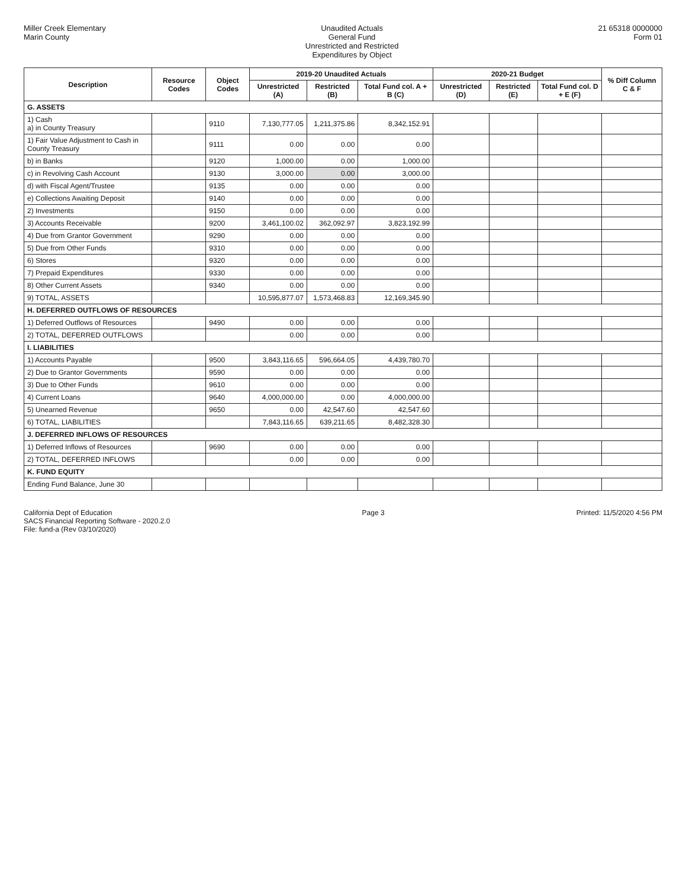Miller Creek Elementary
Marin County
Unaudited Actuals
General Fund
Unrestricted and Restricted
Expenditures by Object
21 65318 0000000
Form 01
| Description | Resource Codes | Object Codes | 2019-20 Unaudited Actuals | | | 2020-21 Budget | | | % Diff Column C & F |
| --- | --- | --- | --- | --- | --- | --- | --- | --- | --- |
| | | | Unrestricted (A) | Restricted (B) | Total Fund col. A + B (C) | Unrestricted (D) | Restricted (E) | Total Fund col. D + E (F) | |
| G. ASSETS | | | | | | | | | |
| 1) Cash a) in County Treasury | | 9110 | 7,130,777.05 | 1,211,375.86 | 8,342,152.91 | | | | |
| 1) Fair Value Adjustment to Cash in County Treasury | | 9111 | 0.00 | 0.00 | 0.00 | | | | |
| b) in Banks | | 9120 | 1,000.00 | 0.00 | 1,000.00 | | | | |
| c) in Revolving Cash Account | | 9130 | 3,000.00 | 0.00 | 3,000.00 | | | | |
| d) with Fiscal Agent/Trustee | | 9135 | 0.00 | 0.00 | 0.00 | | | | |
| e) Collections Awaiting Deposit | | 9140 | 0.00 | 0.00 | 0.00 | | | | |
| 2) Investments | | 9150 | 0.00 | 0.00 | 0.00 | | | | |
| 3) Accounts Receivable | | 9200 | 3,461,100.02 | 362,092.97 | 3,823,192.99 | | | | |
| 4) Due from Grantor Government | | 9290 | 0.00 | 0.00 | 0.00 | | | | |
| 5) Due from Other Funds | | 9310 | 0.00 | 0.00 | 0.00 | | | | |
| 6) Stores | | 9320 | 0.00 | 0.00 | 0.00 | | | | |
| 7) Prepaid Expenditures | | 9330 | 0.00 | 0.00 | 0.00 | | | | |
| 8) Other Current Assets | | 9340 | 0.00 | 0.00 | 0.00 | | | | |
| 9) TOTAL, ASSETS | | | 10,595,877.07 | 1,573,468.83 | 12,169,345.90 | | | | |
| H. DEFERRED OUTFLOWS OF RESOURCES | | | | | | | | | |
| 1) Deferred Outflows of Resources | | 9490 | 0.00 | 0.00 | 0.00 | | | | |
| 2) TOTAL, DEFERRED OUTFLOWS | | | 0.00 | 0.00 | 0.00 | | | | |
| I. LIABILITIES | | | | | | | | | |
| 1) Accounts Payable | | 9500 | 3,843,116.65 | 596,664.05 | 4,439,780.70 | | | | |
| 2) Due to Grantor Governments | | 9590 | 0.00 | 0.00 | 0.00 | | | | |
| 3) Due to Other Funds | | 9610 | 0.00 | 0.00 | 0.00 | | | | |
| 4) Current Loans | | 9640 | 4,000,000.00 | 0.00 | 4,000,000.00 | | | | |
| 5) Unearned Revenue | | 9650 | 0.00 | 42,547.60 | 42,547.60 | | | | |
| 6) TOTAL, LIABILITIES | | | 7,843,116.65 | 639,211.65 | 8,482,328.30 | | | | |
| J. DEFERRED INFLOWS OF RESOURCES | | | | | | | | | |
| 1) Deferred Inflows of Resources | | 9690 | 0.00 | 0.00 | 0.00 | | | | |
| 2) TOTAL, DEFERRED INFLOWS | | | 0.00 | 0.00 | 0.00 | | | | |
| K. FUND EQUITY | | | | | | | | | |
| Ending Fund Balance, June 30 | | | | | | | | | |
California Dept of Education
SACS Financial Reporting Software - 2020.2.0
File: fund-a (Rev 03/10/2020)
Page 3 Printed: 11/5/2020 4:56 PM